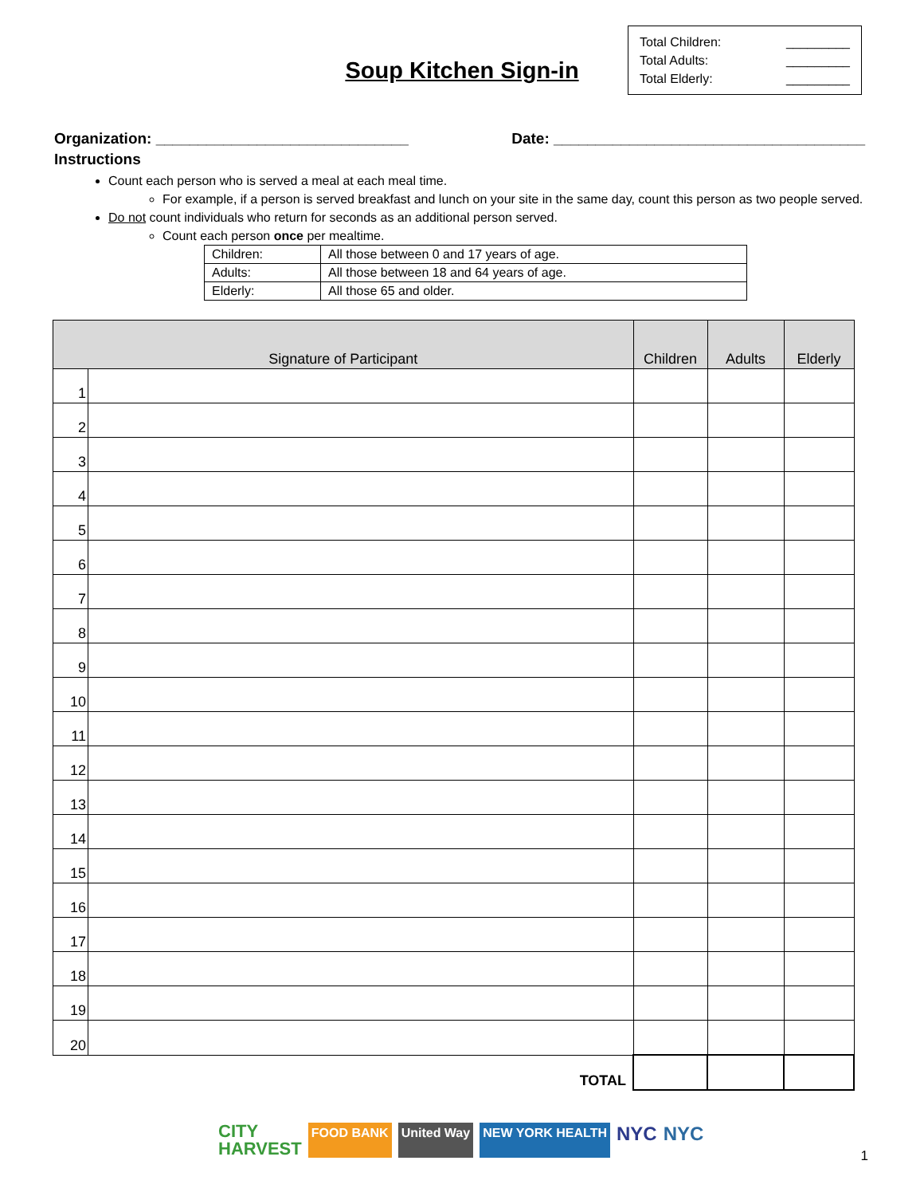Total Children: _________
Total Adults: _________
Total Elderly: _________
Soup Kitchen Sign-in
Organization: ______________________________ Date: _____________________________________
Instructions
Count each person who is served a meal at each meal time.
For example, if a person is served breakfast and lunch on your site in the same day, count this person as two people served.
Do not count individuals who return for seconds as an additional person served.
Count each person once per mealtime.
| Children: | All those between 0 and 17 years of age. |
| Adults: | All those between 18 and 64 years of age. |
| Elderly: | All those 65 and older. |
| Signature of Participant | | Children | Adults | Elderly |
| --- | --- | --- | --- | --- |
| 1 | | | | |
| 2 | | | | |
| 3 | | | | |
| 4 | | | | |
| 5 | | | | |
| 6 | | | | |
| 7 | | | | |
| 8 | | | | |
| 9 | | | | |
| 10 | | | | |
| 11 | | | | |
| 12 | | | | |
| 13 | | | | |
| 14 | | | | |
| 15 | | | | |
| 16 | | | | |
| 17 | | | | |
| 18 | | | | |
| 19 | | | | |
| 20 | | | | |
| TOTAL | | | | |
CITY
HARVEST FOOD BANK United Way NEW YORK HEALTH NYC NYC
1